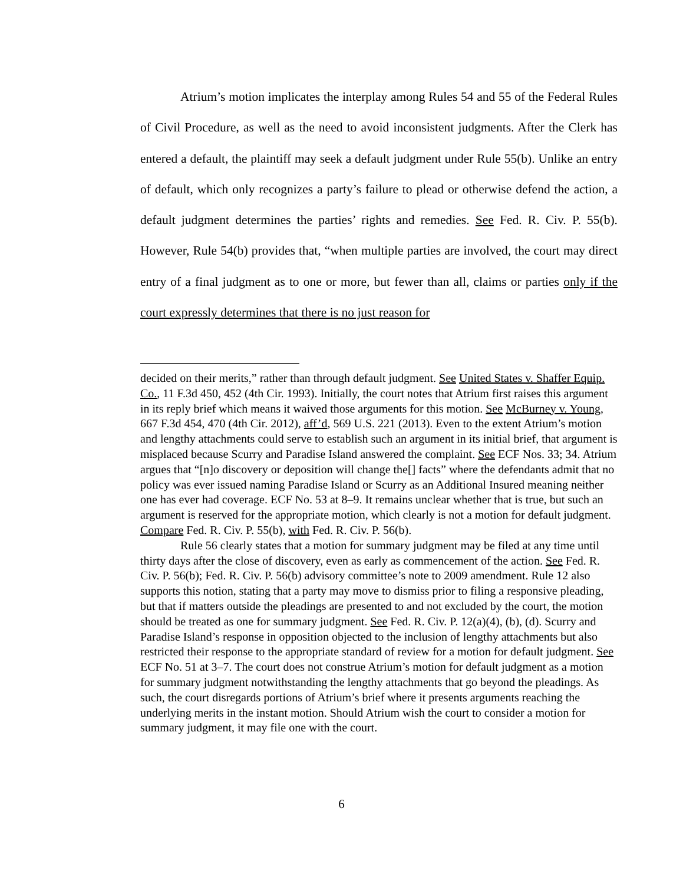Atrium’s motion implicates the interplay among Rules 54 and 55 of the Federal Rules of Civil Procedure, as well as the need to avoid inconsistent judgments. After the Clerk has entered a default, the plaintiff may seek a default judgment under Rule 55(b). Unlike an entry of default, which only recognizes a party’s failure to plead or otherwise defend the action, a default judgment determines the parties’ rights and remedies. See Fed. R. Civ. P. 55(b). However, Rule 54(b) provides that, “when multiple parties are involved, the court may direct entry of a final judgment as to one or more, but fewer than all, claims or parties only if the court expressly determines that there is no just reason for
decided on their merits,” rather than through default judgment. See United States v. Shaffer Equip. Co., 11 F.3d 450, 452 (4th Cir. 1993). Initially, the court notes that Atrium first raises this argument in its reply brief which means it waived those arguments for this motion. See McBurney v. Young, 667 F.3d 454, 470 (4th Cir. 2012), aff’d, 569 U.S. 221 (2013). Even to the extent Atrium’s motion and lengthy attachments could serve to establish such an argument in its initial brief, that argument is misplaced because Scurry and Paradise Island answered the complaint. See ECF Nos. 33; 34. Atrium argues that “[n]o discovery or deposition will change the[] facts” where the defendants admit that no policy was ever issued naming Paradise Island or Scurry as an Additional Insured meaning neither one has ever had coverage. ECF No. 53 at 8–9. It remains unclear whether that is true, but such an argument is reserved for the appropriate motion, which clearly is not a motion for default judgment. Compare Fed. R. Civ. P. 55(b), with Fed. R. Civ. P. 56(b).
Rule 56 clearly states that a motion for summary judgment may be filed at any time until thirty days after the close of discovery, even as early as commencement of the action. See Fed. R. Civ. P. 56(b); Fed. R. Civ. P. 56(b) advisory committee’s note to 2009 amendment. Rule 12 also supports this notion, stating that a party may move to dismiss prior to filing a responsive pleading, but that if matters outside the pleadings are presented to and not excluded by the court, the motion should be treated as one for summary judgment. See Fed. R. Civ. P. 12(a)(4), (b), (d). Scurry and Paradise Island’s response in opposition objected to the inclusion of lengthy attachments but also restricted their response to the appropriate standard of review for a motion for default judgment. See ECF No. 51 at 3–7. The court does not construe Atrium’s motion for default judgment as a motion for summary judgment notwithstanding the lengthy attachments that go beyond the pleadings. As such, the court disregards portions of Atrium’s brief where it presents arguments reaching the underlying merits in the instant motion. Should Atrium wish the court to consider a motion for summary judgment, it may file one with the court.
6